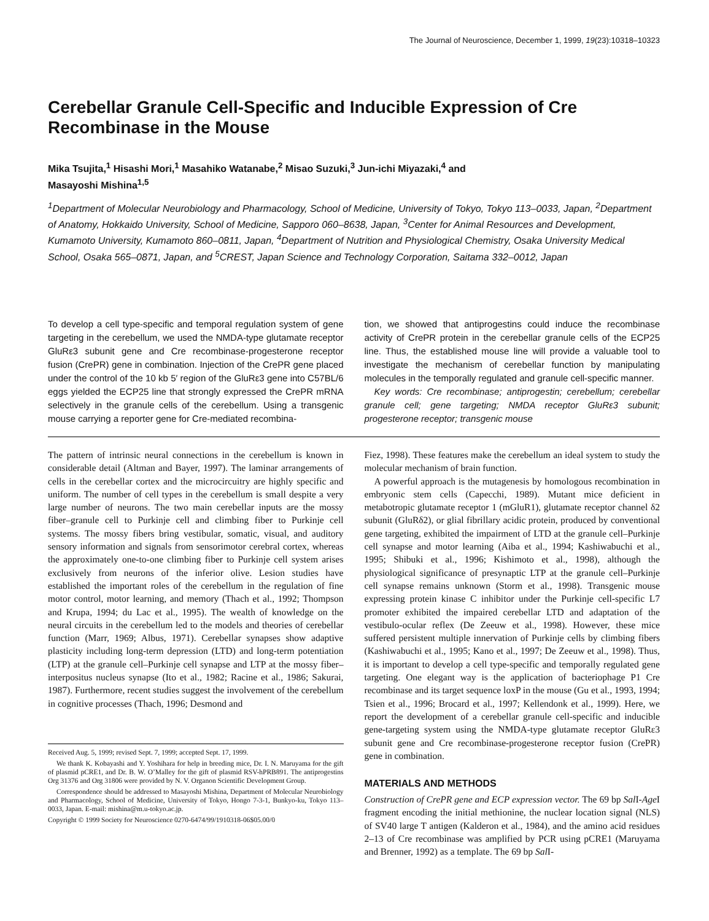The Journal of Neuroscience, December 1, 1999, 19(23):10318–10323
Cerebellar Granule Cell-Specific and Inducible Expression of Cre Recombinase in the Mouse
Mika Tsujita,<sup>1</sup> Hisashi Mori,<sup>1</sup> Masahiko Watanabe,<sup>2</sup> Misao Suzuki,<sup>3</sup> Jun-ichi Miyazaki,<sup>4</sup> and
Masayoshi Mishina<sup>1,5</sup>
<sup>1</sup> Department of Molecular Neurobiology and Pharmacology, School of Medicine, University of Tokyo, Tokyo 113–0033, Japan, <sup>2</sup>Department of Anatomy, Hokkaido University, School of Medicine, Sapporo 060–8638, Japan, <sup>3</sup>Center for Animal Resources and Development, Kumamoto University, Kumamoto 860–0811, Japan, <sup>4</sup>Department of Nutrition and Physiological Chemistry, Osaka University Medical School, Osaka 565–0871, Japan, and <sup>5</sup>CREST, Japan Science and Technology Corporation, Saitama 332–0012, Japan
To develop a cell type-specific and temporal regulation system of gene targeting in the cerebellum, we used the NMDA-type glutamate receptor GluRε3 subunit gene and Cre recombinase-progesterone receptor fusion (CrePR) gene in combination. Injection of the CrePR gene placed under the control of the 10 kb 5′ region of the GluRε3 gene into C57BL/6 eggs yielded the ECP25 line that strongly expressed the CrePR mRNA selectively in the granule cells of the cerebellum. Using a transgenic mouse carrying a reporter gene for Cre-mediated recombina-
tion, we showed that antiprogestins could induce the recombinase activity of CrePR protein in the cerebellar granule cells of the ECP25 line. Thus, the established mouse line will provide a valuable tool to investigate the mechanism of cerebellar function by manipulating molecules in the temporally regulated and granule cell-specific manner.
Key words: Cre recombinase; antiprogestin; cerebellum; cerebellar granule cell; gene targeting; NMDA receptor GluRε3 subunit; progesterone receptor; transgenic mouse
The pattern of intrinsic neural connections in the cerebellum is known in considerable detail (Altman and Bayer, 1997). The laminar arrangements of cells in the cerebellar cortex and the microcircuitry are highly specific and uniform. The number of cell types in the cerebellum is small despite a very large number of neurons. The two main cerebellar inputs are the mossy fiber–granule cell to Purkinje cell and climbing fiber to Purkinje cell systems. The mossy fibers bring vestibular, somatic, visual, and auditory sensory information and signals from sensorimotor cerebral cortex, whereas the approximately one-to-one climbing fiber to Purkinje cell system arises exclusively from neurons of the inferior olive. Lesion studies have established the important roles of the cerebellum in the regulation of fine motor control, motor learning, and memory (Thach et al., 1992; Thompson and Krupa, 1994; du Lac et al., 1995). The wealth of knowledge on the neural circuits in the cerebellum led to the models and theories of cerebellar function (Marr, 1969; Albus, 1971). Cerebellar synapses show adaptive plasticity including long-term depression (LTD) and long-term potentiation (LTP) at the granule cell–Purkinje cell synapse and LTP at the mossy fiber–interpositus nucleus synapse (Ito et al., 1982; Racine et al., 1986; Sakurai, 1987). Furthermore, recent studies suggest the involvement of the cerebellum in cognitive processes (Thach, 1996; Desmond and
Received Aug. 5, 1999; revised Sept. 7, 1999; accepted Sept. 17, 1999.
We thank K. Kobayashi and Y. Yoshihara for help in breeding mice, Dr. I. N. Maruyama for the gift of plasmid pCRE1, and Dr. B. W. O’Malley for the gift of plasmid RSV-hPRB891. The antiprogestins Org 31376 and Org 31806 were provided by N. V. Organon Scientific Development Group.
Correspondence should be addressed to Masayoshi Mishina, Department of Molecular Neurobiology and Pharmacology, School of Medicine, University of Tokyo, Hongo 7-3-1, Bunkyo-ku, Tokyo 113–0033, Japan. E-mail: mishina@m.u-tokyo.ac.jp.
Copyright © 1999 Society for Neuroscience 0270-6474/99/1910318-06$05.00/0
Fiez, 1998). These features make the cerebellum an ideal system to study the molecular mechanism of brain function.
A powerful approach is the mutagenesis by homologous recombination in embryonic stem cells (Capecchi, 1989). Mutant mice deficient in metabotropic glutamate receptor 1 (mGluR1), glutamate receptor channel δ2 subunit (GluRδ2), or glial fibrillary acidic protein, produced by conventional gene targeting, exhibited the impairment of LTD at the granule cell–Purkinje cell synapse and motor learning (Aiba et al., 1994; Kashiwabuchi et al., 1995; Shibuki et al., 1996; Kishimoto et al., 1998), although the physiological significance of presynaptic LTP at the granule cell–Purkinje cell synapse remains unknown (Storm et al., 1998). Transgenic mouse expressing protein kinase C inhibitor under the Purkinje cell-specific L7 promoter exhibited the impaired cerebellar LTD and adaptation of the vestibulo-ocular reflex (De Zeeuw et al., 1998). However, these mice suffered persistent multiple innervation of Purkinje cells by climbing fibers (Kashiwabuchi et al., 1995; Kano et al., 1997; De Zeeuw et al., 1998). Thus, it is important to develop a cell type-specific and temporally regulated gene targeting. One elegant way is the application of bacteriophage P1 Cre recombinase and its target sequence loxP in the mouse (Gu et al., 1993, 1994; Tsien et al., 1996; Brocard et al., 1997; Kellendonk et al., 1999). Here, we report the development of a cerebellar granule cell-specific and inducible gene-targeting system using the NMDA-type glutamate receptor GluRε3 subunit gene and Cre recombinase-progesterone receptor fusion (CrePR) gene in combination.
MATERIALS AND METHODS
Construction of CrePR gene and ECP expression vector. The 69 bp Sal I-Age I fragment encoding the initial methionine, the nuclear location signal (NLS) of SV40 large T antigen (Kalderon et al., 1984), and the amino acid residues 2–13 of Cre recombinase was amplified by PCR using pCRE1 (Maruyama and Brenner, 1992) as a template. The 69 bp Sal I-